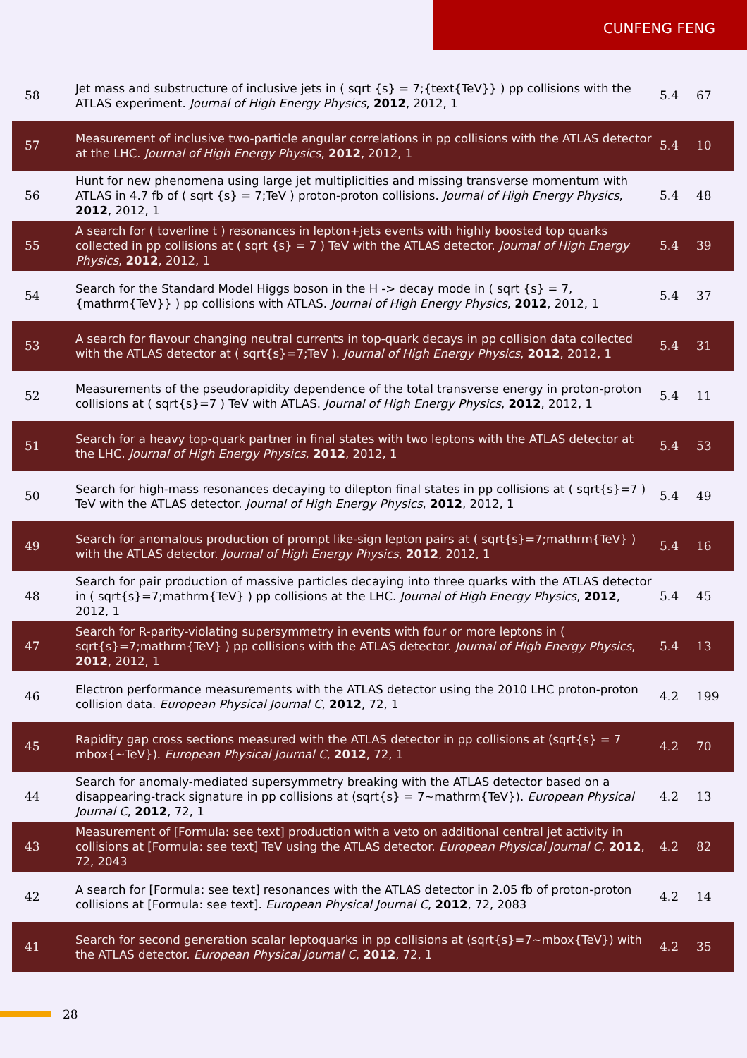CUNFENG FENG
| 58 | Jet mass and substructure of inclusive jets in ( sqrt {s} = 7;{text{TeV}} ) pp collisions with the ATLAS experiment. Journal of High Energy Physics , 2012 , 2012, 1 | 5.4 | 67 |
| 57 | Measurement of inclusive two-particle angular correlations in pp collisions with the ATLAS detector at the LHC. Journal of High Energy Physics , 2012 , 2012, 1 | 5.4 | 10 |
| 56 | Hunt for new phenomena using large jet multiplicities and missing transverse momentum with ATLAS in 4.7 fb of ( sqrt {s} = 7;TeV ) proton-proton collisions. Journal of High Energy Physics , 2012 , 2012, 1 | 5.4 | 48 |
| 55 | A search for ( toverline t ) resonances in lepton+jets events with highly boosted top quarks collected in pp collisions at ( sqrt {s} = 7 ) TeV with the ATLAS detector. Journal of High Energy Physics , 2012 , 2012, 1 | 5.4 | 39 |
| 54 | Search for the Standard Model Higgs boson in the H -> decay mode in ( sqrt {s} = 7,{mathrm{TeV}} ) pp collisions with ATLAS. Journal of High Energy Physics , 2012 , 2012, 1 | 5.4 | 37 |
| 53 | A search for flavour changing neutral currents in top-quark decays in pp collision data collected with the ATLAS detector at ( sqrt{s}=7;TeV ). Journal of High Energy Physics , 2012 , 2012, 1 | 5.4 | 31 |
| 52 | Measurements of the pseudorapidity dependence of the total transverse energy in proton-proton collisions at ( sqrt{s}=7 ) TeV with ATLAS. Journal of High Energy Physics , 2012 , 2012, 1 | 5.4 | 11 |
| 51 | Search for a heavy top-quark partner in final states with two leptons with the ATLAS detector at the LHC. Journal of High Energy Physics , 2012 , 2012, 1 | 5.4 | 53 |
| 50 | Search for high-mass resonances decaying to dilepton final states in pp collisions at ( sqrt{s}=7 ) TeV with the ATLAS detector. Journal of High Energy Physics , 2012 , 2012, 1 | 5.4 | 49 |
| 49 | Search for anomalous production of prompt like-sign lepton pairs at ( sqrt{s}=7;mathrm{TeV} ) with the ATLAS detector. Journal of High Energy Physics , 2012 , 2012, 1 | 5.4 | 16 |
| 48 | Search for pair production of massive particles decaying into three quarks with the ATLAS detector in ( sqrt{s}=7;mathrm{TeV} ) pp collisions at the LHC. Journal of High Energy Physics , 2012 , 2012, 1 | 5.4 | 45 |
| 47 | Search for R-parity-violating supersymmetry in events with four or more leptons in ( sqrt{s}=7;mathrm{TeV} ) pp collisions with the ATLAS detector. Journal of High Energy Physics , 2012 , 2012, 1 | 5.4 | 13 |
| 46 | Electron performance measurements with the ATLAS detector using the 2010 LHC proton-proton collision data. European Physical Journal C , 2012 , 72, 1 | 4.2 | 199 |
| 45 | Rapidity gap cross sections measured with the ATLAS detector in pp collisions at (sqrt{s} = 7 mbox{~TeV}). European Physical Journal C , 2012 , 72, 1 | 4.2 | 70 |
| 44 | Search for anomaly-mediated supersymmetry breaking with the ATLAS detector based on a disappearing-track signature in pp collisions at (sqrt{s} = 7~mathrm{TeV}). European Physical Journal C , 2012 , 72, 1 | 4.2 | 13 |
| 43 | Measurement of [Formula: see text] production with a veto on additional central jet activity in collisions at [Formula: see text] TeV using the ATLAS detector. European Physical Journal C , 2012 , 72, 2043 | 4.2 | 82 |
| 42 | A search for [Formula: see text] resonances with the ATLAS detector in 2.05 fb of proton-proton collisions at [Formula: see text]. European Physical Journal C , 2012 , 72, 2083 | 4.2 | 14 |
| 41 | Search for second generation scalar leptoquarks in pp collisions at (sqrt{s}=7~mbox{TeV}) with the ATLAS detector. European Physical Journal C , 2012 , 72, 1 | 4.2 | 35 |
28